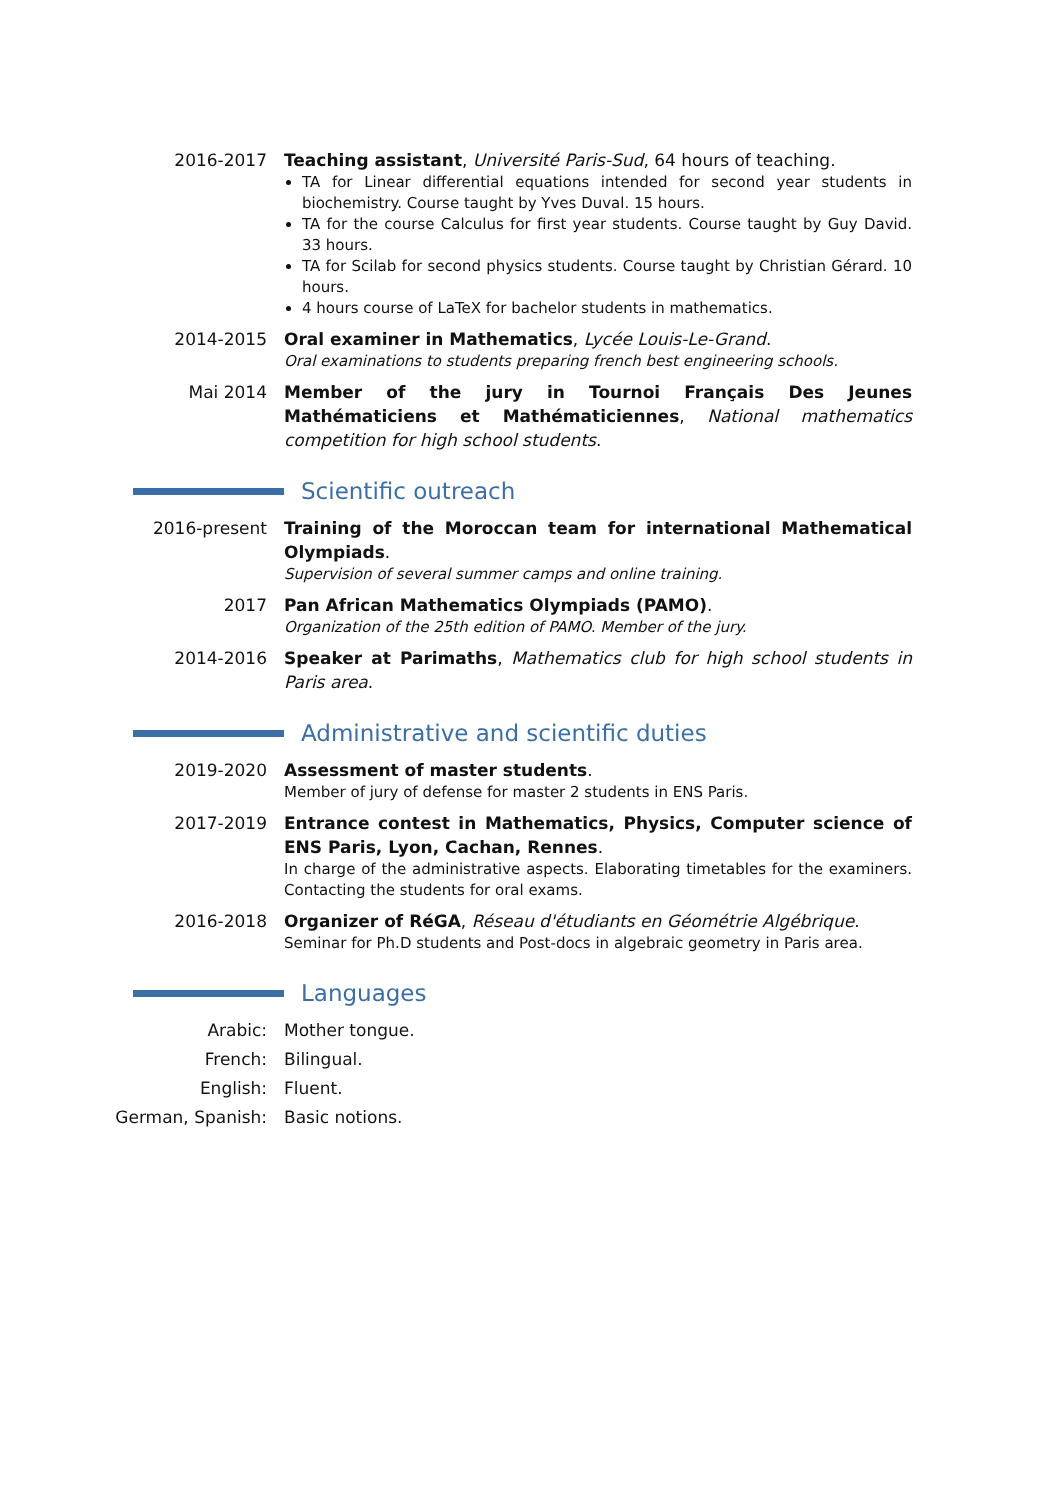2016-2017 Teaching assistant, Université Paris-Sud, 64 hours of teaching.
TA for Linear differential equations intended for second year students in biochemistry. Course taught by Yves Duval. 15 hours.
TA for the course Calculus for first year students. Course taught by Guy David. 33 hours.
TA for Scilab for second physics students. Course taught by Christian Gérard. 10 hours.
4 hours course of LaTeX for bachelor students in mathematics.
2014-2015 Oral examiner in Mathematics, Lycée Louis-Le-Grand.
Oral examinations to students preparing french best engineering schools.
Mai 2014 Member of the jury in Tournoi Français Des Jeunes Mathématiciens et Mathématiciennes, National mathematics competition for high school students.
Scientific outreach
2016-present Training of the Moroccan team for international Mathematical Olympiads.
Supervision of several summer camps and online training.
2017 Pan African Mathematics Olympiads (PAMO).
Organization of the 25th edition of PAMO. Member of the jury.
2014-2016 Speaker at Parimaths, Mathematics club for high school students in Paris area.
Administrative and scientific duties
2019-2020 Assessment of master students.
Member of jury of defense for master 2 students in ENS Paris.
2017-2019 Entrance contest in Mathematics, Physics, Computer science of ENS Paris, Lyon, Cachan, Rennes.
In charge of the administrative aspects. Elaborating timetables for the examiners. Contacting the students for oral exams.
2016-2018 Organizer of RéGA, Réseau d'étudiants en Géométrie Algébrique.
Seminar for Ph.D students and Post-docs in algebraic geometry in Paris area.
Languages
Arabic: Mother tongue.
French: Bilingual.
English: Fluent.
German, Spanish: Basic notions.